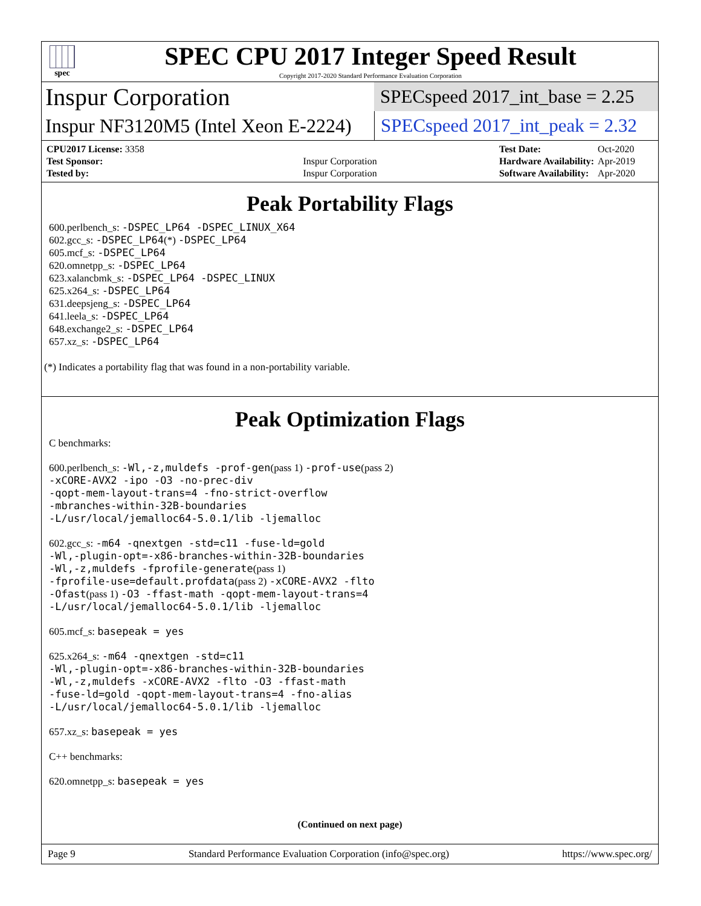spec
SPEC CPU 2017 Integer Speed Result
Copyright 2017-2020 Standard Performance Evaluation Corporation
Inspur Corporation
SPECspeed 2017_int_base = 2.25
Inspur NF3120M5 (Intel Xeon E-2224)
SPECspeed 2017_int_peak = 2.32
| CPU2017 License: 3358 | |
| Test Sponsor: | Inspur Corporation |
| Tested by: | Inspur Corporation |
| Test Date: | Oct-2020 |
| Hardware Availability: | Apr-2019 |
| Software Availability: | Apr-2020 |
Peak Portability Flags
600.perlbench_s: -DSPEC_LP64 -DSPEC_LINUX_X64
602.gcc_s: -DSPEC_LP64(*) -DSPEC_LP64
605.mcf_s: -DSPEC_LP64
620.omnetpp_s: -DSPEC_LP64
623.xalancbmk_s: -DSPEC_LP64 -DSPEC_LINUX
625.x264_s: -DSPEC_LP64
631.deepsjeng_s: -DSPEC_LP64
641.leela_s: -DSPEC_LP64
648.exchange2_s: -DSPEC_LP64
657.xz_s: -DSPEC_LP64
(*) Indicates a portability flag that was found in a non-portability variable.
Peak Optimization Flags
C benchmarks:
600.perlbench_s: -Wl,-z,muldefs -prof-gen(pass 1) -prof-use(pass 2)
-xCORE-AVX2 -ipo -O3 -no-prec-div
-qopt-mem-layout-trans=4 -fno-strict-overflow
-mbranches-within-32B-boundaries
-L/usr/local/jemalloc64-5.0.1/lib -ljemalloc
602.gcc_s: -m64 -qnextgen -std=c11 -fuse-ld=gold
-Wl,-plugin-opt=-x86-branches-within-32B-boundaries
-Wl,-z,muldefs -fprofile-generate(pass 1)
-fprofile-use=default.profdata(pass 2) -xCORE-AVX2 -flto
-Ofast(pass 1) -O3 -ffast-math -qopt-mem-layout-trans=4
-L/usr/local/jemalloc64-5.0.1/lib -ljemalloc
605.mcf_s: basepeak = yes
625.x264_s: -m64 -qnextgen -std=c11
-Wl,-plugin-opt=-x86-branches-within-32B-boundaries
-Wl,-z,muldefs -xCORE-AVX2 -flto -O3 -ffast-math
-fuse-ld=gold -qopt-mem-layout-trans=4 -fno-alias
-L/usr/local/jemalloc64-5.0.1/lib -ljemalloc
657.xz_s: basepeak = yes
C++ benchmarks:
620.omnetpp_s: basepeak = yes
(Continued on next page)
Page 9 Standard Performance Evaluation Corporation (info@spec.org) https://www.spec.org/